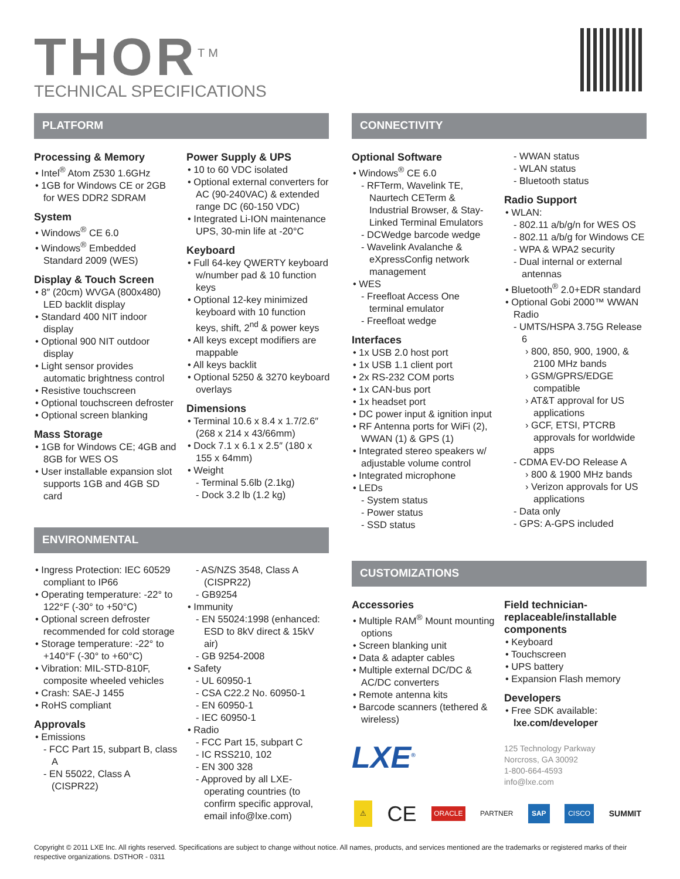THOR<sup>TM</sup>
TECHNICAL SPECIFICATIONS
PLATFORM CONNECTIVITY
Processing & Memory
• Intel<sup>®</sup> Atom Z530 1.6GHz
• 1GB for Windows CE or 2GB for WES DDR2 SDRAM
System
• Windows<sup>®</sup> CE 6.0
• Windows<sup>®</sup> Embedded Standard 2009 (WES)
Display & Touch Screen
• 8″ (20cm) WVGA (800x480) LED backlit display
• Standard 400 NIT indoor display
• Optional 900 NIT outdoor display
• Light sensor provides automatic brightness control
• Resistive touchscreen
• Optional touchscreen defroster
• Optional screen blanking
Mass Storage
• 1GB for Windows CE; 4GB and 8GB for WES OS
• User installable expansion slot supports 1GB and 4GB SD card
Power Supply & UPS
• 10 to 60 VDC isolated
• Optional external converters for AC (90-240VAC) & extended range DC (60-150 VDC)
• Integrated Li-ION maintenance UPS, 30-min life at -20°C
Keyboard
• Full 64-key QWERTY keyboard w/number pad & 10 function keys
• Optional 12-key minimized keyboard with 10 function keys, shift, 2<sup>nd</sup> & power keys
• All keys except modifiers are mappable
• All keys backlit
• Optional 5250 & 3270 keyboard overlays
Dimensions
• Terminal 10.6 x 8.4 x 1.7/2.6″ (268 x 214 x 43/66mm)
• Dock 7.1 x 6.1 x 2.5″ (180 x 155 x 64mm)
• Weight
- Terminal 5.6lb (2.1kg)
- Dock 3.2 lb (1.2 kg)
Optional Software
• Windows<sup>®</sup> CE 6.0
- RFTerm, Wavelink TE, Naurtech CETerm & Industrial Browser, & Stay-Linked Terminal Emulators
- DCWedge barcode wedge
- Wavelink Avalanche & eXpressConfig network management
• WES
- Freefloat Access One terminal emulator
- Freefloat wedge
Interfaces
• 1x USB 2.0 host port
• 1x USB 1.1 client port
• 2x RS-232 COM ports
• 1x CAN-bus port
• 1x headset port
• DC power input & ignition input
• RF Antenna ports for WiFi (2), WWAN (1) & GPS (1)
• Integrated stereo speakers w/ adjustable volume control
• Integrated microphone
• LEDs
- System status
- Power status
- SSD status
- WWAN status
- WLAN status
- Bluetooth status
Radio Support
• WLAN:
- 802.11 a/b/g/n for WES OS
- 802.11 a/b/g for Windows CE
- WPA & WPA2 security
- Dual internal or external antennas
• Bluetooth<sup>®</sup> 2.0+EDR standard
• Optional Gobi 2000™ WWAN Radio
- UMTS/HSPA 3.75G Release 6
› 800, 850, 900, 1900, & 2100 MHz bands
› GSM/GPRS/EDGE compatible
› AT&T approval for US applications
› GCF, ETSI, PTCRB approvals for worldwide apps
- CDMA EV-DO Release A
› 800 & 1900 MHz bands
› Verizon approvals for US applications
- Data only
- GPS: A-GPS included
ENVIRONMENTAL
CUSTOMIZATIONS
• Ingress Protection: IEC 60529 compliant to IP66
• Operating temperature: -22° to 122°F (-30° to +50°C)
• Optional screen defroster recommended for cold storage
• Storage temperature: -22° to +140°F (-30° to +60°C)
• Vibration: MIL-STD-810F, composite wheeled vehicles
• Crash: SAE-J 1455
• RoHS compliant
Approvals
• Emissions
- FCC Part 15, subpart B, class A
- EN 55022, Class A (CISPR22)
- AS/NZS 3548, Class A (CISPR22)
- GB9254
• Immunity
- EN 55024:1998 (enhanced: ESD to 8kV direct & 15kV air)
- GB 9254-2008
• Safety
- UL 60950-1
- CSA C22.2 No. 60950-1
- EN 60950-1
- IEC 60950-1
• Radio
- FCC Part 15, subpart C
- IC RSS210, 102
- EN 300 328
- Approved by all LXE-operating countries (to confirm specific approval, email info@lxe.com)
Accessories
• Multiple RAM<sup>®</sup> Mount mounting options
• Screen blanking unit
• Data & adapter cables
• Multiple external DC/DC & AC/DC converters
• Remote antenna kits
• Barcode scanners (tethered & wireless)
LXE<sup>®</sup>
Field technician-replaceable/installable components
• Keyboard
• Touchscreen
• UPS battery
• Expansion Flash memory
Developers
• Free SDK available: lxe.com/developer
125 Technology Parkway
Norcross, GA 30092
1-800-664-4593
info@lxe.com
⚠ CE ORACLE PARTNER SAP CISCO SUMMIT
Copyright © 2011 LXE Inc. All rights reserved. Specifications are subject to change without notice. All names, products, and services mentioned are the trademarks or registered marks of their respective organizations. DSTHOR - 0311